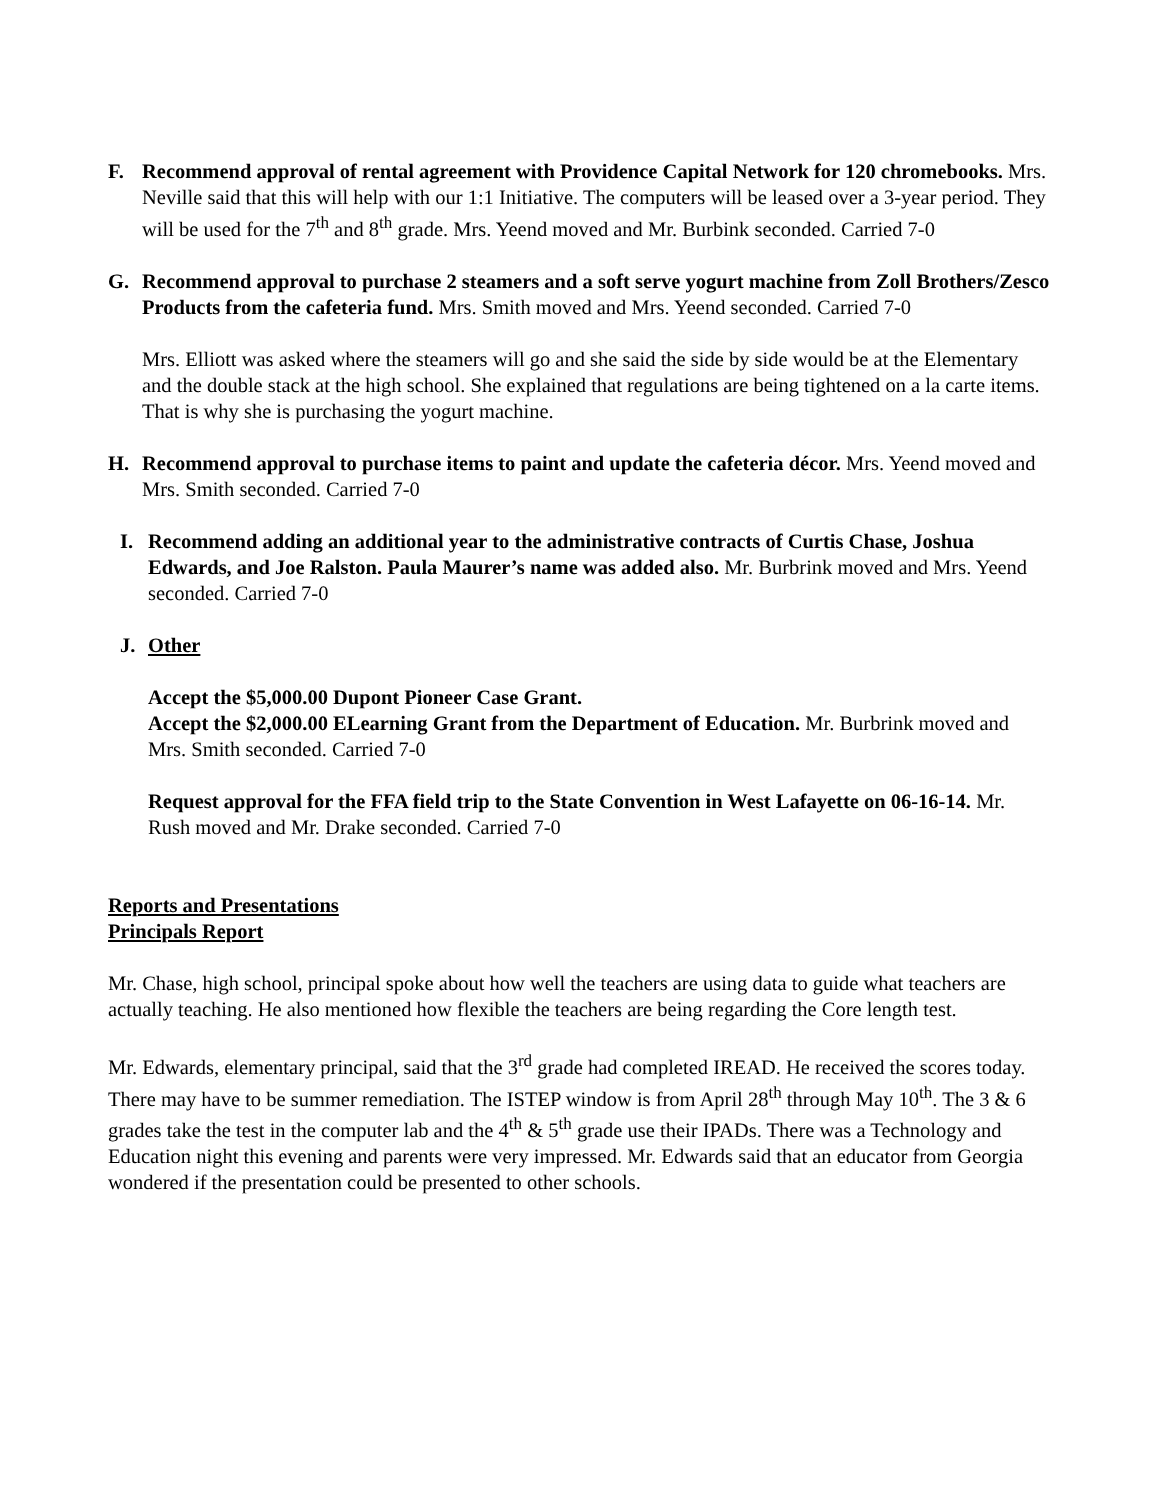F. Recommend approval of rental agreement with Providence Capital Network for 120 chromebooks. Mrs. Neville said that this will help with our 1:1 Initiative. The computers will be leased over a 3-year period. They will be used for the 7<sup>th</sup> and 8<sup>th</sup> grade. Mrs. Yeend moved and Mr. Burbink seconded. Carried 7-0
G. Recommend approval to purchase 2 steamers and a soft serve yogurt machine from Zoll Brothers/Zesco Products from the cafeteria fund. Mrs. Smith moved and Mrs. Yeend seconded. Carried 7-0
Mrs. Elliott was asked where the steamers will go and she said the side by side would be at the Elementary and the double stack at the high school. She explained that regulations are being tightened on a la carte items. That is why she is purchasing the yogurt machine.
H. Recommend approval to purchase items to paint and update the cafeteria décor. Mrs. Yeend moved and Mrs. Smith seconded. Carried 7-0
I. Recommend adding an additional year to the administrative contracts of Curtis Chase, Joshua Edwards, and Joe Ralston. Paula Maurer’s name was added also. Mr. Burbrink moved and Mrs. Yeend seconded. Carried 7-0
J. Other
Accept the $5,000.00 Dupont Pioneer Case Grant.
Accept the $2,000.00 ELearning Grant from the Department of Education. Mr. Burbrink moved and Mrs. Smith seconded. Carried 7-0
Request approval for the FFA field trip to the State Convention in West Lafayette on 06-16-14. Mr. Rush moved and Mr. Drake seconded. Carried 7-0
Reports and Presentations
Principals Report
Mr. Chase, high school, principal spoke about how well the teachers are using data to guide what teachers are actually teaching. He also mentioned how flexible the teachers are being regarding the Core length test.
Mr. Edwards, elementary principal, said that the 3<sup>rd</sup> grade had completed IREAD. He received the scores today. There may have to be summer remediation. The ISTEP window is from April 28<sup>th</sup> through May 10<sup>th</sup>. The 3 & 6 grades take the test in the computer lab and the 4<sup>th</sup> & 5<sup>th</sup> grade use their IPADs. There was a Technology and Education night this evening and parents were very impressed. Mr. Edwards said that an educator from Georgia wondered if the presentation could be presented to other schools.